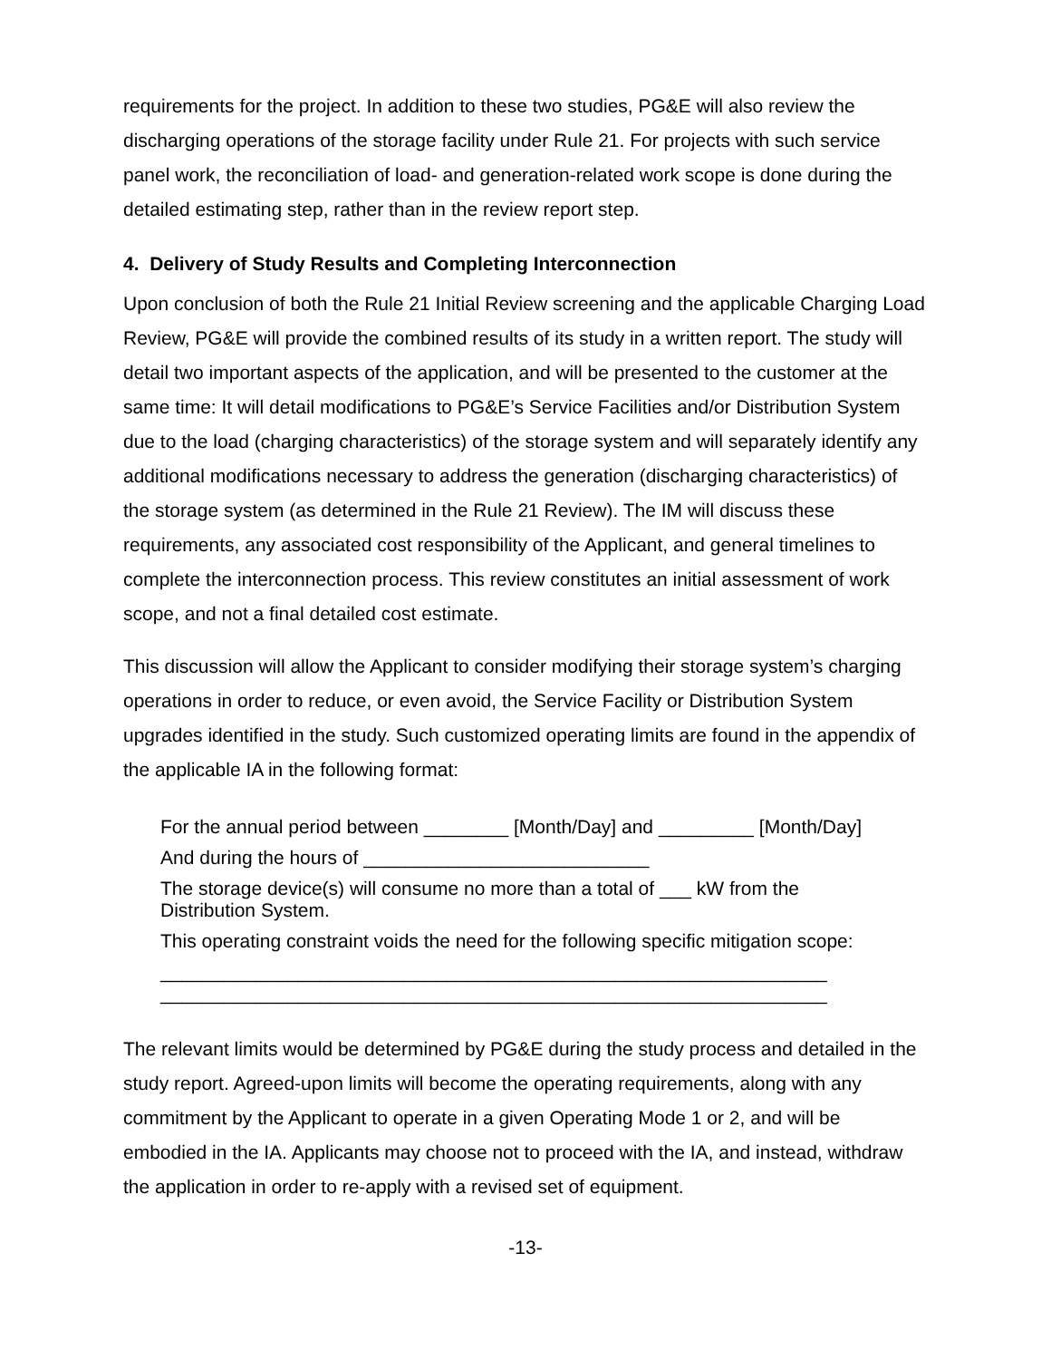requirements for the project. In addition to these two studies, PG&E will also review the discharging operations of the storage facility under Rule 21. For projects with such service panel work, the reconciliation of load- and generation-related work scope is done during the detailed estimating step, rather than in the review report step.
4. Delivery of Study Results and Completing Interconnection
Upon conclusion of both the Rule 21 Initial Review screening and the applicable Charging Load Review, PG&E will provide the combined results of its study in a written report. The study will detail two important aspects of the application, and will be presented to the customer at the same time: It will detail modifications to PG&E’s Service Facilities and/or Distribution System due to the load (charging characteristics) of the storage system and will separately identify any additional modifications necessary to address the generation (discharging characteristics) of the storage system (as determined in the Rule 21 Review). The IM will discuss these requirements, any associated cost responsibility of the Applicant, and general timelines to complete the interconnection process. This review constitutes an initial assessment of work scope, and not a final detailed cost estimate.
This discussion will allow the Applicant to consider modifying their storage system’s charging operations in order to reduce, or even avoid, the Service Facility or Distribution System upgrades identified in the study. Such customized operating limits are found in the appendix of the applicable IA in the following format:
For the annual period between ________ [Month/Day] and _________ [Month/Day]
And during the hours of ___________________________
The storage device(s) will consume no more than a total of ___ kW from the
Distribution System.
This operating constraint voids the need for the following specific mitigation scope:
_______________________________________________________________
_______________________________________________________________
The relevant limits would be determined by PG&E during the study process and detailed in the study report. Agreed-upon limits will become the operating requirements, along with any commitment by the Applicant to operate in a given Operating Mode 1 or 2, and will be embodied in the IA. Applicants may choose not to proceed with the IA, and instead, withdraw the application in order to re-apply with a revised set of equipment.
-13-